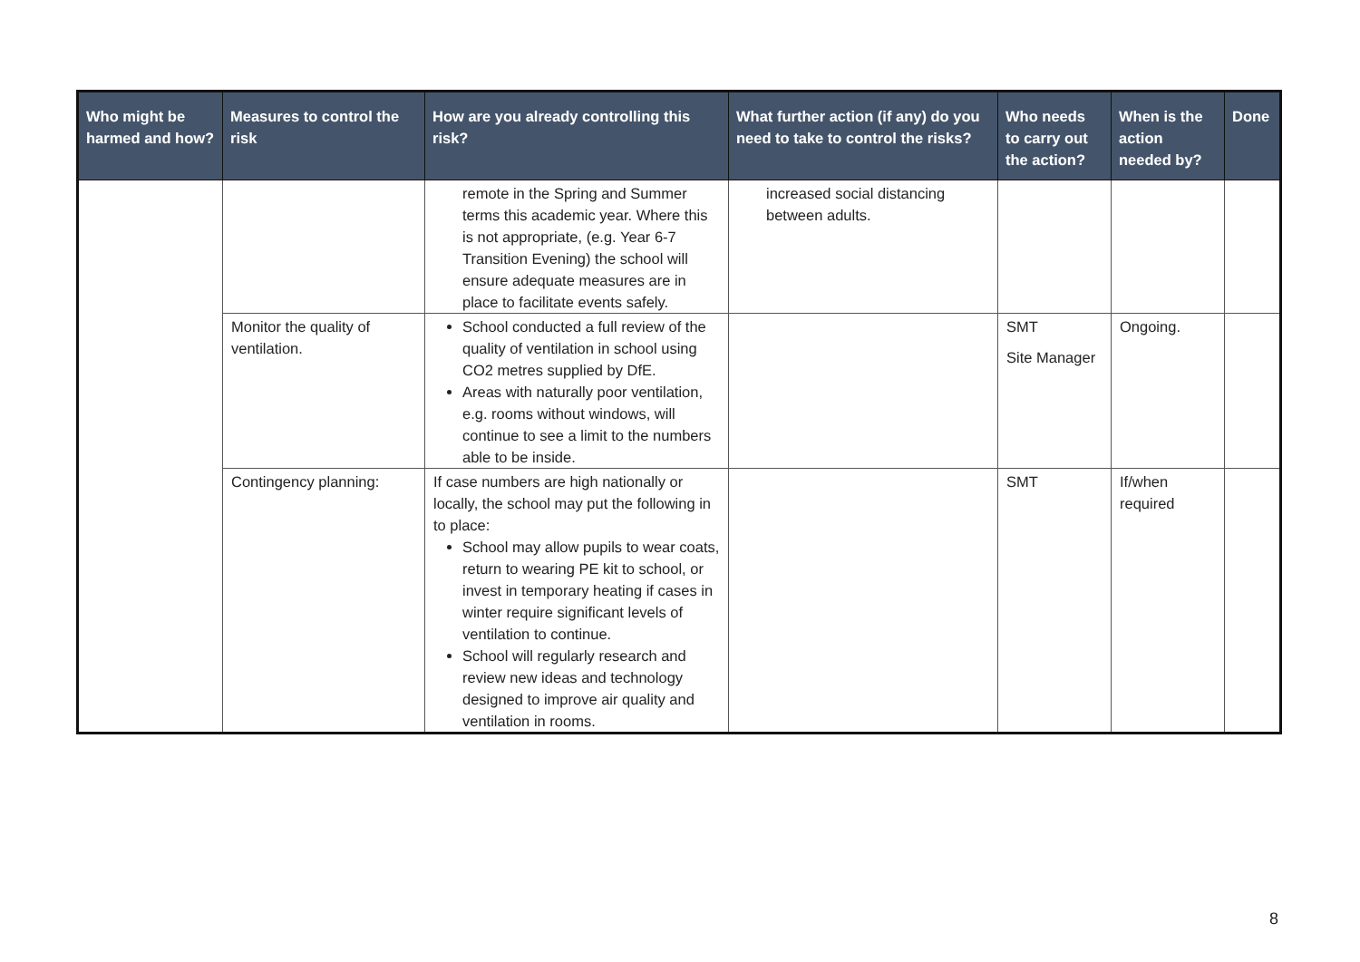| Who might be harmed and how? | Measures to control the risk | How are you already controlling this risk? | What further action (if any) do you need to take to control the risks? | Who needs to carry out the action? | When is the action needed by? | Done |
| --- | --- | --- | --- | --- | --- | --- |
| | | remote in the Spring and Summer terms this academic year. Where this is not appropriate, (e.g. Year 6-7 Transition Evening) the school will ensure adequate measures are in place to facilitate events safely. | increased social distancing between adults. | | | |
| | Monitor the quality of ventilation. | School conducted a full review of the quality of ventilation in school using CO2 metres supplied by DfE. Areas with naturally poor ventilation, e.g. rooms without windows, will continue to see a limit to the numbers able to be inside. | | SMT Site Manager | Ongoing. | |
| | Contingency planning: | If case numbers are high nationally or locally, the school may put the following in to place: School may allow pupils to wear coats, return to wearing PE kit to school, or invest in temporary heating if cases in winter require significant levels of ventilation to continue. School will regularly research and review new ideas and technology designed to improve air quality and ventilation in rooms. | | SMT | If/when required | |
8